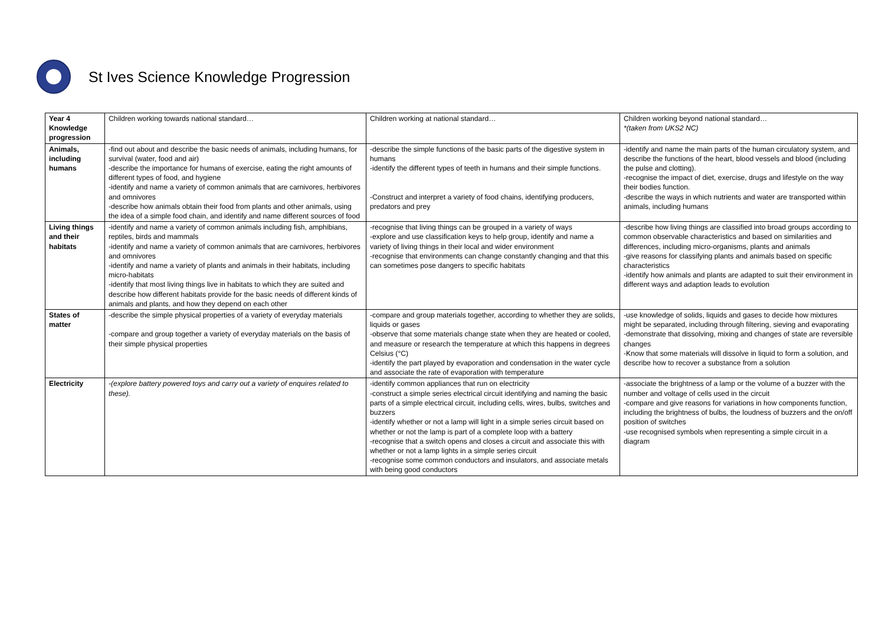St Ives Science Knowledge Progression
| Year 4 Knowledge progression | Children working towards national standard… | Children working at national standard… | Children working beyond national standard… *(taken from UKS2 NC) |
| Animals, including humans | -find out about and describe the basic needs of animals, including humans, for survival (water, food and air) -describe the importance for humans of exercise, eating the right amounts of different types of food, and hygiene -identify and name a variety of common animals that are carnivores, herbivores and omnivores -describe how animals obtain their food from plants and other animals, using the idea of a simple food chain, and identify and name different sources of food | -describe the simple functions of the basic parts of the digestive system in humans -identify the different types of teeth in humans and their simple functions. -Construct and interpret a variety of food chains, identifying producers, predators and prey | -identify and name the main parts of the human circulatory system, and describe the functions of the heart, blood vessels and blood (including the pulse and clotting). -recognise the impact of diet, exercise, drugs and lifestyle on the way their bodies function. -describe the ways in which nutrients and water are transported within animals, including humans |
| Living things and their habitats | -identify and name a variety of common animals including fish, amphibians, reptiles, birds and mammals -identify and name a variety of common animals that are carnivores, herbivores and omnivores -identify and name a variety of plants and animals in their habitats, including micro-habitats -identify that most living things live in habitats to which they are suited and describe how different habitats provide for the basic needs of different kinds of animals and plants, and how they depend on each other | -recognise that living things can be grouped in a variety of ways -explore and use classification keys to help group, identify and name a variety of living things in their local and wider environment -recognise that environments can change constantly changing and that this can sometimes pose dangers to specific habitats | -describe how living things are classified into broad groups according to common observable characteristics and based on similarities and differences, including micro-organisms, plants and animals -give reasons for classifying plants and animals based on specific characteristics -identify how animals and plants are adapted to suit their environment in different ways and adaption leads to evolution |
| States of matter | -describe the simple physical properties of a variety of everyday materials -compare and group together a variety of everyday materials on the basis of their simple physical properties | -compare and group materials together, according to whether they are solids, liquids or gases -observe that some materials change state when they are heated or cooled, and measure or research the temperature at which this happens in degrees Celsius (°C) -identify the part played by evaporation and condensation in the water cycle and associate the rate of evaporation with temperature | -use knowledge of solids, liquids and gases to decide how mixtures might be separated, including through filtering, sieving and evaporating -demonstrate that dissolving, mixing and changes of state are reversible changes -Know that some materials will dissolve in liquid to form a solution, and describe how to recover a substance from a solution |
| Electricity | -(explore battery powered toys and carry out a variety of enquires related to these). | -identify common appliances that run on electricity -construct a simple series electrical circuit identifying and naming the basic parts of a simple electrical circuit, including cells, wires, bulbs, switches and buzzers -identify whether or not a lamp will light in a simple series circuit based on whether or not the lamp is part of a complete loop with a battery -recognise that a switch opens and closes a circuit and associate this with whether or not a lamp lights in a simple series circuit -recognise some common conductors and insulators, and associate metals with being good conductors | -associate the brightness of a lamp or the volume of a buzzer with the number and voltage of cells used in the circuit -compare and give reasons for variations in how components function, including the brightness of bulbs, the loudness of buzzers and the on/off position of switches -use recognised symbols when representing a simple circuit in a diagram |